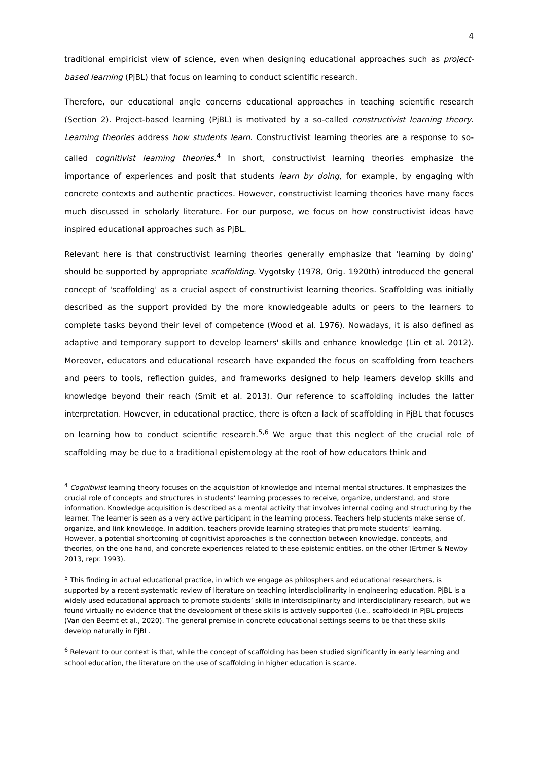4
traditional empiricist view of science, even when designing educational approaches such as project-based learning (PjBL) that focus on learning to conduct scientific research.
Therefore, our educational angle concerns educational approaches in teaching scientific research (Section 2). Project-based learning (PjBL) is motivated by a so-called constructivist learning theory. Learning theories address how students learn. Constructivist learning theories are a response to so-called cognitivist learning theories.<sup>4</sup> In short, constructivist learning theories emphasize the importance of experiences and posit that students learn by doing, for example, by engaging with concrete contexts and authentic practices. However, constructivist learning theories have many faces much discussed in scholarly literature. For our purpose, we focus on how constructivist ideas have inspired educational approaches such as PjBL.
Relevant here is that constructivist learning theories generally emphasize that ‘learning by doing’ should be supported by appropriate scaffolding. Vygotsky (1978, Orig. 1920th) introduced the general concept of 'scaffolding' as a crucial aspect of constructivist learning theories. Scaffolding was initially described as the support provided by the more knowledgeable adults or peers to the learners to complete tasks beyond their level of competence (Wood et al. 1976). Nowadays, it is also defined as adaptive and temporary support to develop learners' skills and enhance knowledge (Lin et al. 2012). Moreover, educators and educational research have expanded the focus on scaffolding from teachers and peers to tools, reflection guides, and frameworks designed to help learners develop skills and knowledge beyond their reach (Smit et al. 2013). Our reference to scaffolding includes the latter interpretation. However, in educational practice, there is often a lack of scaffolding in PjBL that focuses on learning how to conduct scientific research.<sup>5,6</sup> We argue that this neglect of the crucial role of scaffolding may be due to a traditional epistemology at the root of how educators think and
<sup>4</sup> Cognitivist learning theory focuses on the acquisition of knowledge and internal mental structures. It emphasizes the crucial role of concepts and structures in students’ learning processes to receive, organize, understand, and store information. Knowledge acquisition is described as a mental activity that involves internal coding and structuring by the learner. The learner is seen as a very active participant in the learning process. Teachers help students make sense of, organize, and link knowledge. In addition, teachers provide learning strategies that promote students’ learning. However, a potential shortcoming of cognitivist approaches is the connection between knowledge, concepts, and theories, on the one hand, and concrete experiences related to these epistemic entities, on the other (Ertmer & Newby 2013, repr. 1993).
<sup>5</sup> This finding in actual educational practice, in which we engage as philosphers and educational researchers, is supported by a recent systematic review of literature on teaching interdisciplinarity in engineering education. PjBL is a widely used educational approach to promote students’ skills in interdisciplinarity and interdisciplinary research, but we found virtually no evidence that the development of these skills is actively supported (i.e., scaffolded) in PjBL projects (Van den Beemt et al., 2020). The general premise in concrete educational settings seems to be that these skills develop naturally in PjBL.
<sup>6</sup> Relevant to our context is that, while the concept of scaffolding has been studied significantly in early learning and school education, the literature on the use of scaffolding in higher education is scarce.